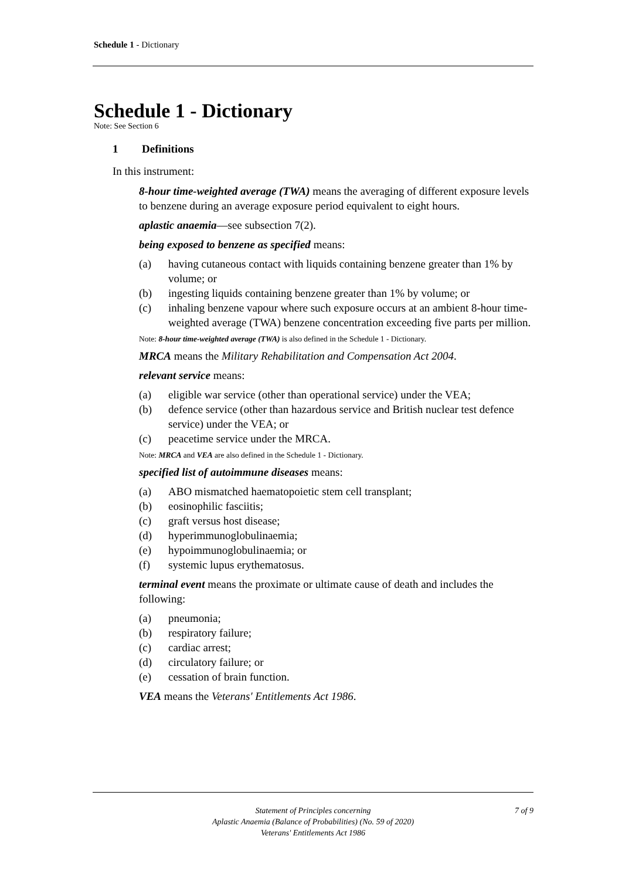Schedule 1 - Dictionary
Schedule 1 - Dictionary
Note: See Section 6
1 Definitions
In this instrument:
8-hour time-weighted average (TWA) means the averaging of different exposure levels to benzene during an average exposure period equivalent to eight hours.
aplastic anaemia—see subsection 7(2).
being exposed to benzene as specified means:
(a) having cutaneous contact with liquids containing benzene greater than 1% by volume; or
(b) ingesting liquids containing benzene greater than 1% by volume; or
(c) inhaling benzene vapour where such exposure occurs at an ambient 8-hour time-weighted average (TWA) benzene concentration exceeding five parts per million.
Note: 8-hour time-weighted average (TWA) is also defined in the Schedule 1 - Dictionary.
MRCA means the Military Rehabilitation and Compensation Act 2004.
relevant service means:
(a) eligible war service (other than operational service) under the VEA;
(b) defence service (other than hazardous service and British nuclear test defence service) under the VEA; or
(c) peacetime service under the MRCA.
Note: MRCA and VEA are also defined in the Schedule 1 - Dictionary.
specified list of autoimmune diseases means:
(a) ABO mismatched haematopoietic stem cell transplant;
(b) eosinophilic fasciitis;
(c) graft versus host disease;
(d) hyperimmunoglobulinaemia;
(e) hypoimmunoglobulinaemia; or
(f) systemic lupus erythematosus.
terminal event means the proximate or ultimate cause of death and includes the following:
(a) pneumonia;
(b) respiratory failure;
(c) cardiac arrest;
(d) circulatory failure; or
(e) cessation of brain function.
VEA means the Veterans' Entitlements Act 1986.
7 of 9
Statement of Principles concerning
Aplastic Anaemia (Balance of Probabilities) (No. 59 of 2020)
Veterans' Entitlements Act 1986